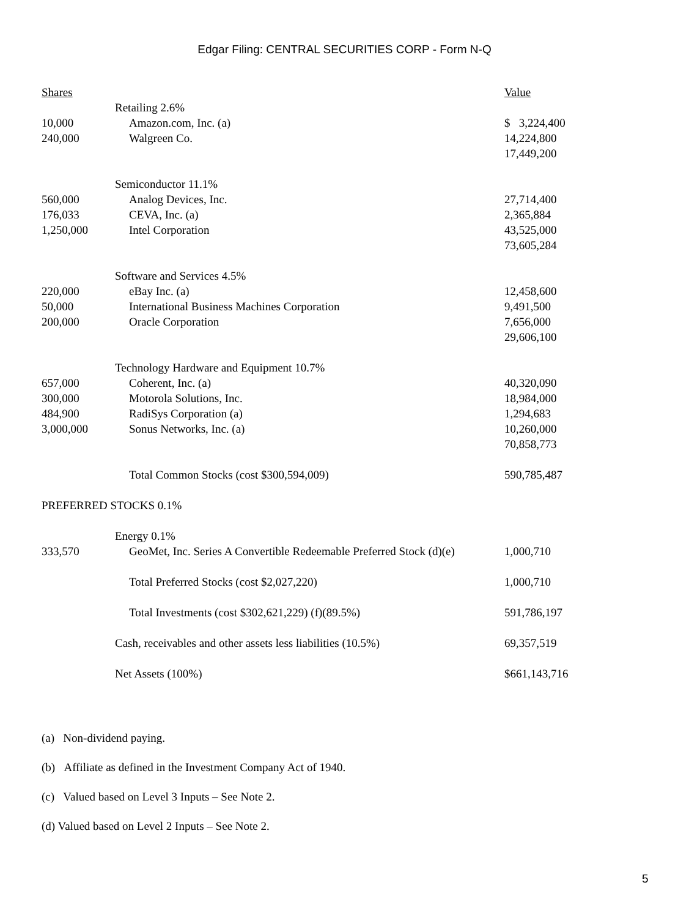Edgar Filing: CENTRAL SECURITIES CORP - Form N-Q
| Shares | | Value |
| | Retailing 2.6% | |
| 10,000 | Amazon.com, Inc. (a) | $ 3,224,400 |
| 240,000 | Walgreen Co. | 14,224,800 |
| | | 17,449,200 |
| | Semiconductor 11.1% | |
| 560,000 | Analog Devices, Inc. | 27,714,400 |
| 176,033 | CEVA, Inc. (a) | 2,365,884 |
| 1,250,000 | Intel Corporation | 43,525,000 |
| | | 73,605,284 |
| | Software and Services 4.5% | |
| 220,000 | eBay Inc. (a) | 12,458,600 |
| 50,000 | International Business Machines Corporation | 9,491,500 |
| 200,000 | Oracle Corporation | 7,656,000 |
| | | 29,606,100 |
| | Technology Hardware and Equipment 10.7% | |
| 657,000 | Coherent, Inc. (a) | 40,320,090 |
| 300,000 | Motorola Solutions, Inc. | 18,984,000 |
| 484,900 | RadiSys Corporation (a) | 1,294,683 |
| 3,000,000 | Sonus Networks, Inc. (a) | 10,260,000 |
| | | 70,858,773 |
| | Total Common Stocks (cost $300,594,009) | 590,785,487 |
| PREFERRED STOCKS 0.1% | | |
| | Energy 0.1% | |
| 333,570 | GeoMet, Inc. Series A Convertible Redeemable Preferred Stock (d)(e) | 1,000,710 |
| | Total Preferred Stocks (cost $2,027,220) | 1,000,710 |
| | Total Investments (cost $302,621,229) (f)(89.5%) | 591,786,197 |
| | Cash, receivables and other assets less liabilities (10.5%) | 69,357,519 |
| | Net Assets (100%) | $661,143,716 |
(a) Non-dividend paying.
(b) Affiliate as defined in the Investment Company Act of 1940.
(c) Valued based on Level 3 Inputs – See Note 2.
(d) Valued based on Level 2 Inputs – See Note 2.
5